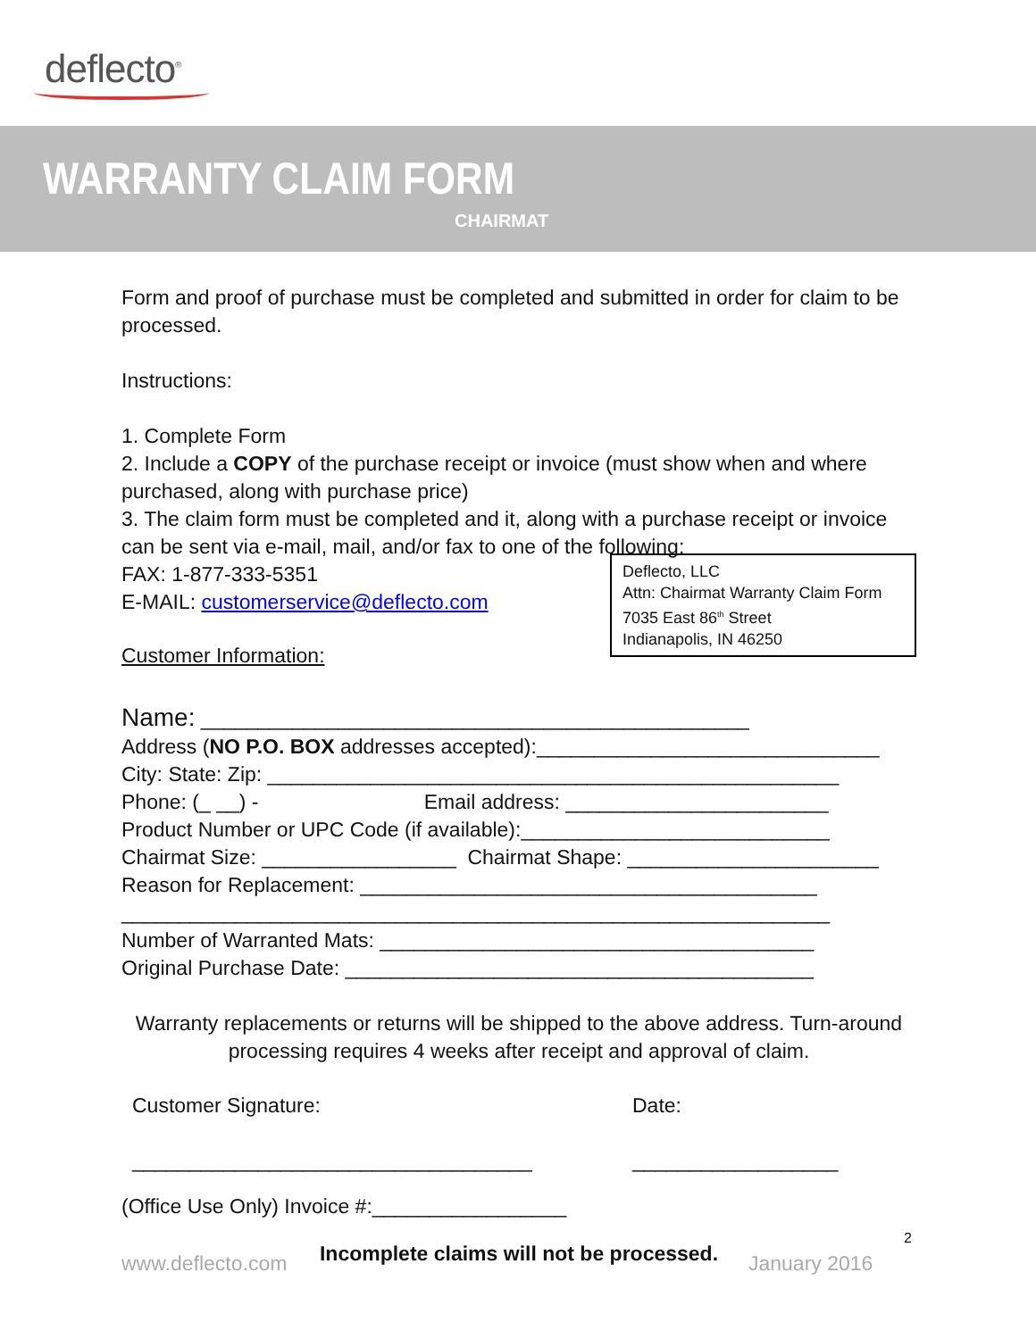deflecto<sup>®</sup>
WARRANTY CLAIM FORM
CHAIRMAT
Form and proof of purchase must be completed and submitted in order for claim to be processed.
Instructions:
1. Complete Form
2. Include a COPY of the purchase receipt or invoice (must show when and where purchased, along with purchase price)
3. The claim form must be completed and it, along with a purchase receipt or invoice can be sent via e-mail, mail, and/or fax to one of the following:
Deflecto, LLC
Attn: Chairmat Warranty Claim Form
7035 East 86<sup>th</sup> Street
Indianapolis, IN 46250
FAX: 1-877-333-5351
E-MAIL: customerservice@deflecto.com
Customer Information:
Name: ________________________________________________
Address (NO P.O. BOX addresses accepted):______________________________
City: State: Zip: __________________________________________________
Phone: (_ __) - Email address: _______________________
Product Number or UPC Code (if available):___________________________
Chairmat Size: _________________ Chairmat Shape: ______________________
Reason for Replacement: ________________________________________
______________________________________________________________
Number of Warranted Mats: ______________________________________
Original Purchase Date: _________________________________________
Warranty replacements or returns will be shipped to the above address. Turn-around processing requires 4 weeks after receipt and approval of claim.
Customer Signature:
___________________________________
Date:
__________________
(Office Use Only) Invoice #:_________________
Incomplete claims will not be processed.
2
www.deflecto.com January 2016